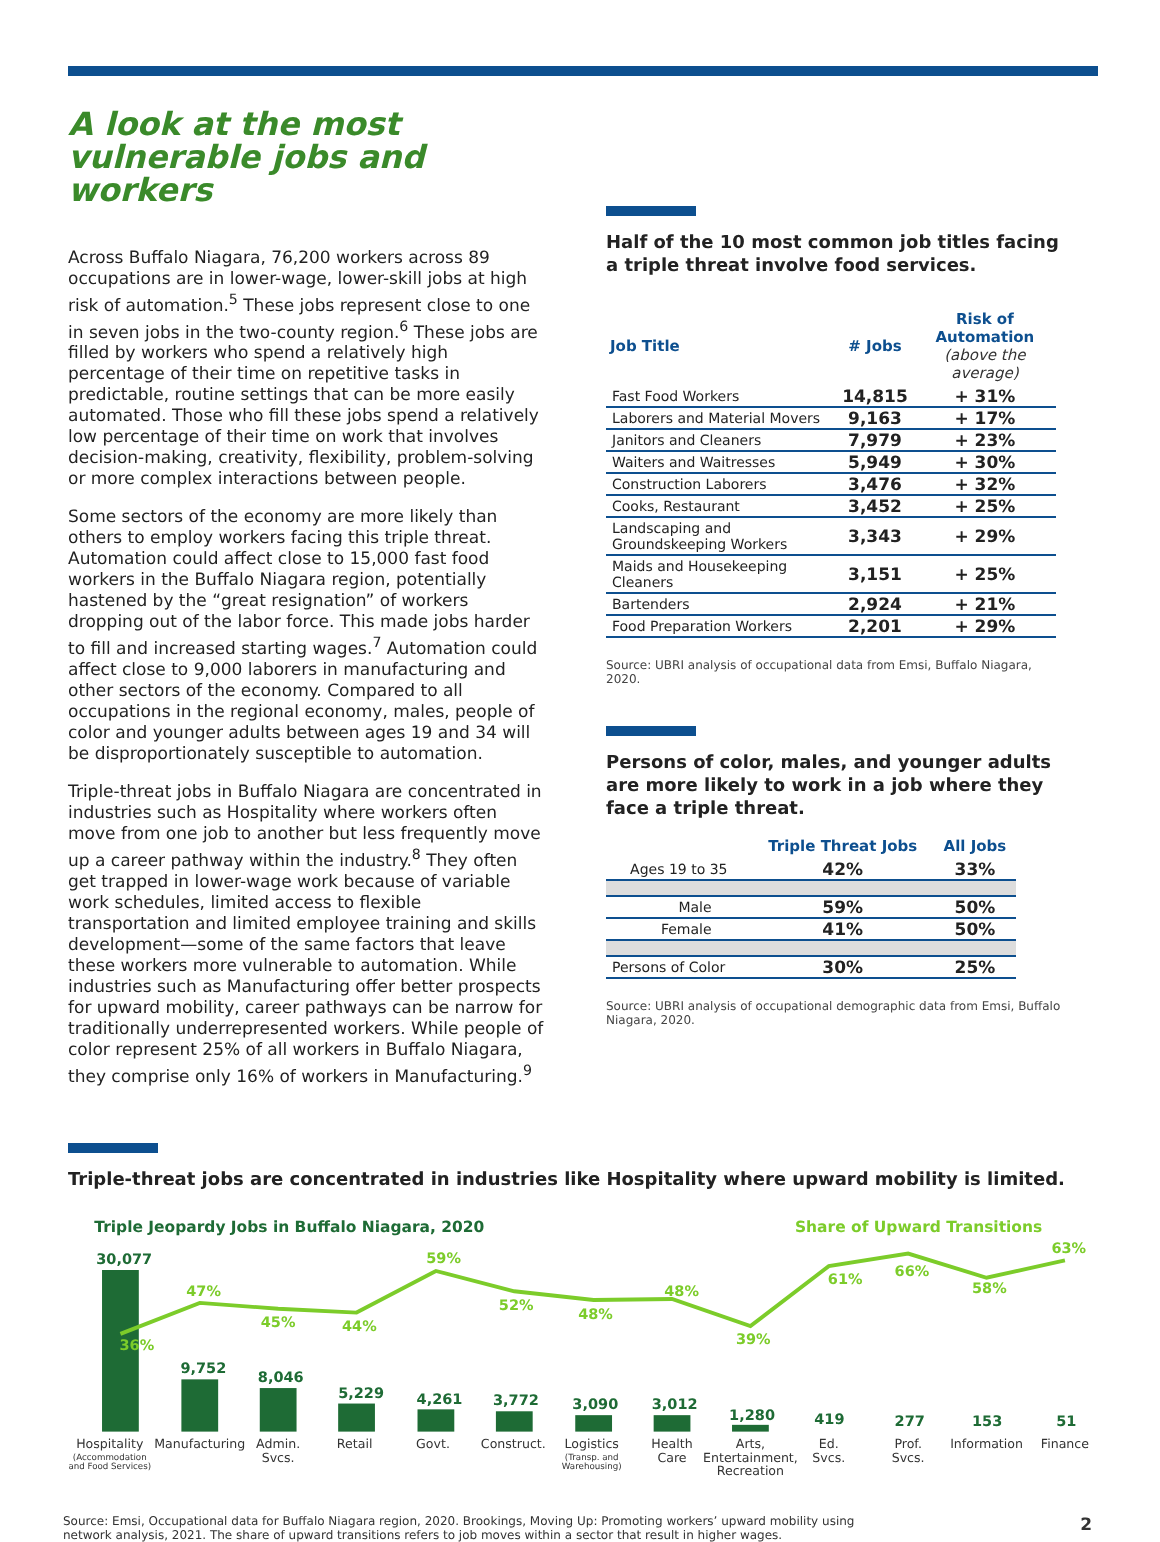A look at the most vulnerable jobs and workers
Across Buffalo Niagara, 76,200 workers across 89 occupations are in lower-wage, lower-skill jobs at high risk of automation.<sup>5</sup> These jobs represent close to one in seven jobs in the two-county region.<sup>6</sup> These jobs are filled by workers who spend a relatively high percentage of their time on repetitive tasks in predictable, routine settings that can be more easily automated. Those who fill these jobs spend a relatively low percentage of their time on work that involves decision-making, creativity, flexibility, problem-solving or more complex interactions between people.
Some sectors of the economy are more likely than others to employ workers facing this triple threat. Automation could affect close to 15,000 fast food workers in the Buffalo Niagara region, potentially hastened by the “great resignation” of workers dropping out of the labor force. This made jobs harder to fill and increased starting wages.<sup>7</sup> Automation could affect close to 9,000 laborers in manufacturing and other sectors of the economy. Compared to all occupations in the regional economy, males, people of color and younger adults between ages 19 and 34 will be disproportionately susceptible to automation.
Triple-threat jobs in Buffalo Niagara are concentrated in industries such as Hospitality where workers often move from one job to another but less frequently move up a career pathway within the industry.<sup>8</sup> They often get trapped in lower-wage work because of variable work schedules, limited access to flexible transportation and limited employee training and skills development—some of the same factors that leave these workers more vulnerable to automation. While industries such as Manufacturing offer better prospects for upward mobility, career pathways can be narrow for traditionally underrepresented workers. While people of color represent 25% of all workers in Buffalo Niagara, they comprise only 16% of workers in Manufacturing.<sup>9</sup>
Half of the 10 most common job titles facing a triple threat involve food services.
| Job Title | # Jobs | Risk of Automation (above the average) |
| --- | --- | --- |
| Fast Food Workers | 14,815 | + 31% |
| Laborers and Material Movers | 9,163 | + 17% |
| Janitors and Cleaners | 7,979 | + 23% |
| Waiters and Waitresses | 5,949 | + 30% |
| Construction Laborers | 3,476 | + 32% |
| Cooks, Restaurant | 3,452 | + 25% |
| Landscaping and Groundskeeping Workers | 3,343 | + 29% |
| Maids and Housekeeping Cleaners | 3,151 | + 25% |
| Bartenders | 2,924 | + 21% |
| Food Preparation Workers | 2,201 | + 29% |
Source: UBRI analysis of occupational data from Emsi, Buffalo Niagara, 2020.
Persons of color, males, and younger adults are more likely to work in a job where they face a triple threat.
| | Triple Threat Jobs | All Jobs |
| --- | --- | --- |
| Ages 19 to 35 | 42% | 33% |
| Male | 59% | 50% |
| Female | 41% | 50% |
| Persons of Color | 30% | 25% |
Source: UBRI analysis of occupational demographic data from Emsi, Buffalo Niagara, 2020.
Triple-threat jobs are concentrated in industries like Hospitality where upward mobility is limited.
Triple Jeopardy Jobs in Buffalo Niagara, 2020
Share of Upward Transitions
30,077
9,752
8,046
5,229
4,261
3,772
3,090
3,012
1,280
419
277
153
51
36%
47%
45%
44%
59%
52%
48%
48%
39%
61%
66%
58%
63%
Hospitality
(Accommodation
and Food Services)
Manufacturing
Admin.
Svcs.
Retail
Govt.
Construct.
Logistics
(Transp. and
Warehousing)
Health
Care
Arts,
Entertainment,
Recreation
Ed.
Svcs.
Prof.
Svcs.
Information
Finance
Source: Emsi, Occupational data for Buffalo Niagara region, 2020. Brookings, Moving Up: Promoting workers’ upward mobility using
network analysis, 2021. The share of upward transitions refers to job moves within a sector that result in higher wages.
2